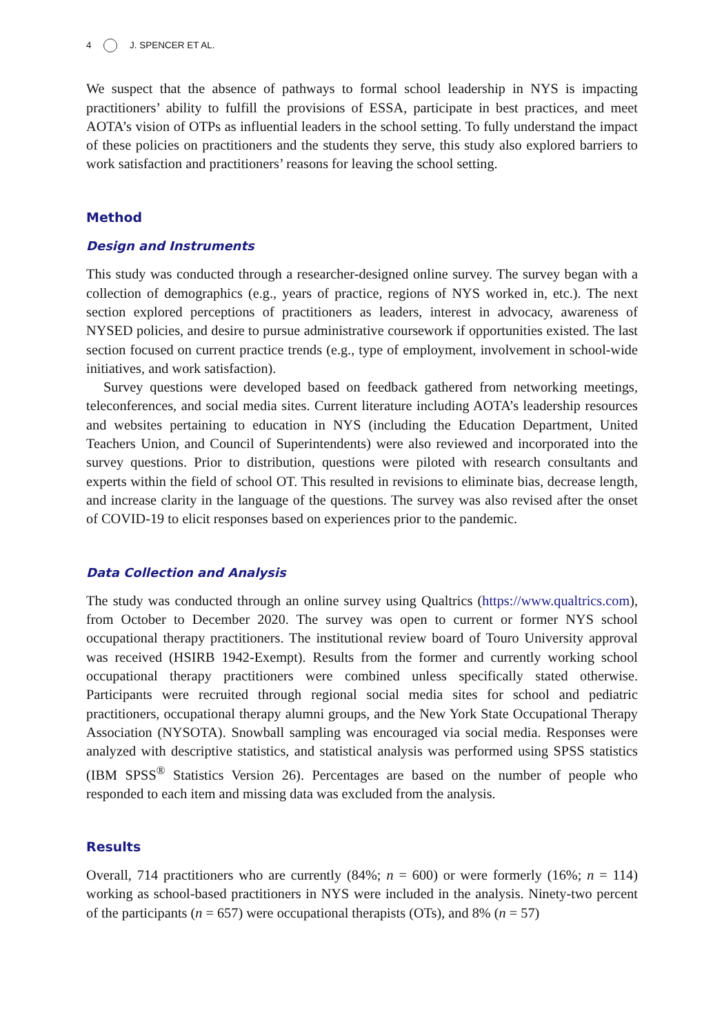4 J. SPENCER ET AL.
We suspect that the absence of pathways to formal school leadership in NYS is impacting practitioners’ ability to fulfill the provisions of ESSA, participate in best practices, and meet AOTA’s vision of OTPs as influential leaders in the school setting. To fully understand the impact of these policies on practitioners and the students they serve, this study also explored barriers to work satisfaction and practitioners’ reasons for leaving the school setting.
Method
Design and Instruments
This study was conducted through a researcher-designed online survey. The survey began with a collection of demographics (e.g., years of practice, regions of NYS worked in, etc.). The next section explored perceptions of practitioners as leaders, interest in advocacy, awareness of NYSED policies, and desire to pursue administrative coursework if opportunities existed. The last section focused on current practice trends (e.g., type of employment, involvement in school-wide initiatives, and work satisfaction).
Survey questions were developed based on feedback gathered from networking meetings, teleconferences, and social media sites. Current literature including AOTA’s leadership resources and websites pertaining to education in NYS (including the Education Department, United Teachers Union, and Council of Superintendents) were also reviewed and incorporated into the survey questions. Prior to distribution, questions were piloted with research consultants and experts within the field of school OT. This resulted in revisions to eliminate bias, decrease length, and increase clarity in the language of the questions. The survey was also revised after the onset of COVID-19 to elicit responses based on experiences prior to the pandemic.
Data Collection and Analysis
The study was conducted through an online survey using Qualtrics (https://www.qualtrics.com), from October to December 2020. The survey was open to current or former NYS school occupational therapy practitioners. The institutional review board of Touro University approval was received (HSIRB 1942-Exempt). Results from the former and currently working school occupational therapy practitioners were combined unless specifically stated otherwise. Participants were recruited through regional social media sites for school and pediatric practitioners, occupational therapy alumni groups, and the New York State Occupational Therapy Association (NYSOTA). Snowball sampling was encouraged via social media. Responses were analyzed with descriptive statistics, and statistical analysis was performed using SPSS statistics (IBM SPSS<sup>®</sup> Statistics Version 26). Percentages are based on the number of people who responded to each item and missing data was excluded from the analysis.
Results
Overall, 714 practitioners who are currently (84%; n = 600) or were formerly (16%; n = 114) working as school-based practitioners in NYS were included in the analysis. Ninety-two percent of the participants (n = 657) were occupational therapists (OTs), and 8% (n = 57)